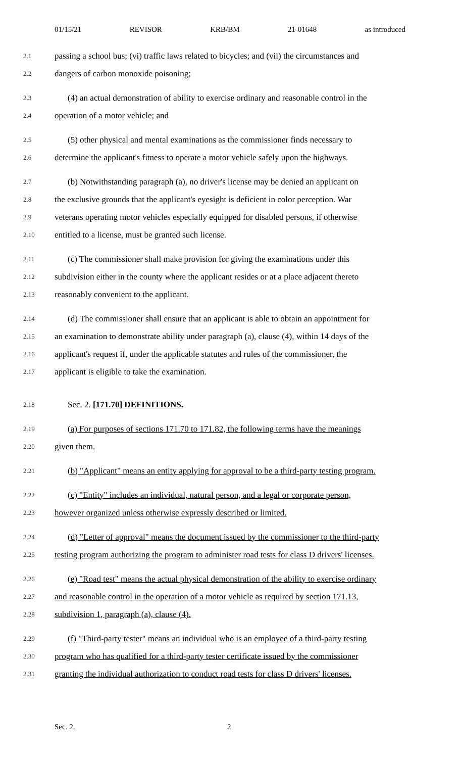01/15/21 REVISOR KRB/BM 21-01648 as introduced
2.1 passing a school bus; (vi) traffic laws related to bicycles; and (vii) the circumstances and
2.2 dangers of carbon monoxide poisoning;
2.3 (4) an actual demonstration of ability to exercise ordinary and reasonable control in the
2.4 operation of a motor vehicle; and
2.5 (5) other physical and mental examinations as the commissioner finds necessary to
2.6 determine the applicant's fitness to operate a motor vehicle safely upon the highways.
2.7 (b) Notwithstanding paragraph (a), no driver's license may be denied an applicant on
2.8 the exclusive grounds that the applicant's eyesight is deficient in color perception. War
2.9 veterans operating motor vehicles especially equipped for disabled persons, if otherwise
2.10 entitled to a license, must be granted such license.
2.11 (c) The commissioner shall make provision for giving the examinations under this
2.12 subdivision either in the county where the applicant resides or at a place adjacent thereto
2.13 reasonably convenient to the applicant.
2.14 (d) The commissioner shall ensure that an applicant is able to obtain an appointment for
2.15 an examination to demonstrate ability under paragraph (a), clause (4), within 14 days of the
2.16 applicant's request if, under the applicable statutes and rules of the commissioner, the
2.17 applicant is eligible to take the examination.
2.18 Sec. 2. [171.70] DEFINITIONS.
2.19 (a) For purposes of sections 171.70 to 171.82, the following terms have the meanings
2.20 given them.
2.21 (b) "Applicant" means an entity applying for approval to be a third-party testing program.
2.22 (c) "Entity" includes an individual, natural person, and a legal or corporate person,
2.23 however organized unless otherwise expressly described or limited.
2.24 (d) "Letter of approval" means the document issued by the commissioner to the third-party
2.25 testing program authorizing the program to administer road tests for class D drivers' licenses.
2.26 (e) "Road test" means the actual physical demonstration of the ability to exercise ordinary
2.27 and reasonable control in the operation of a motor vehicle as required by section 171.13,
2.28 subdivision 1, paragraph (a), clause (4).
2.29 (f) "Third-party tester" means an individual who is an employee of a third-party testing
2.30 program who has qualified for a third-party tester certificate issued by the commissioner
2.31 granting the individual authorization to conduct road tests for class D drivers' licenses.
Sec. 2. 2